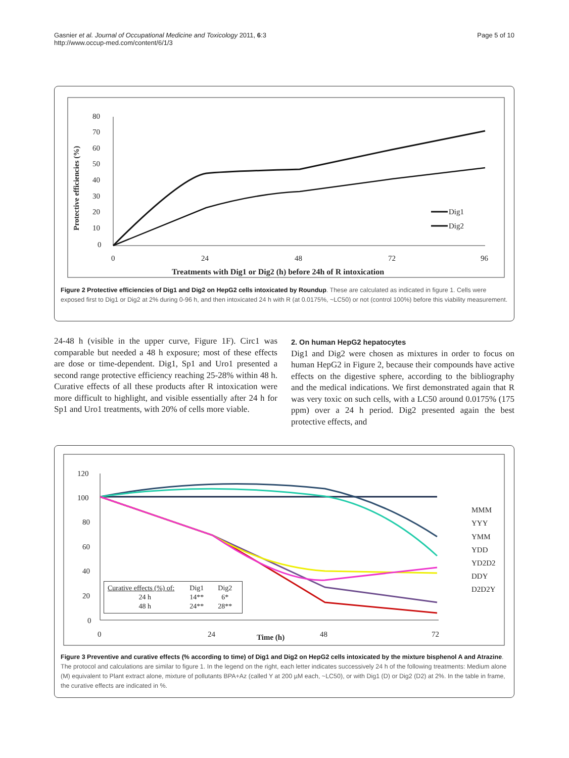Gasnier et al. Journal of Occupational Medicine and Toxicology 2011, 6:3
http://www.occup-med.com/content/6/1/3
Page 5 of 10
80
70
60
50
40
30
20
10
0
0
24
48
72
96
Treatments with Dig1 or Dig2 (h) before 24h of R intoxication
Protective efficiencies (%)
Dig1
Dig2
Figure 2 Protective efficiencies of Dig1 and Dig2 on HepG2 cells intoxicated by Roundup. These are calculated as indicated in figure 1. Cells were exposed first to Dig1 or Dig2 at 2% during 0-96 h, and then intoxicated 24 h with R (at 0.0175%, ~LC50) or not (control 100%) before this viability measurement.
24-48 h (visible in the upper curve, Figure 1F). Circ1 was comparable but needed a 48 h exposure; most of these effects are dose or time-dependent. Dig1, Sp1 and Uro1 presented a second range protective efficiency reaching 25-28% within 48 h. Curative effects of all these products after R intoxication were more difficult to highlight, and visible essentially after 24 h for Sp1 and Uro1 treatments, with 20% of cells more viable.
2. On human HepG2 hepatocytes
Dig1 and Dig2 were chosen as mixtures in order to focus on human HepG2 in Figure 2, because their compounds have active effects on the digestive sphere, according to the bibliography and the medical indications. We first demonstrated again that R was very toxic on such cells, with a LC50 around 0.0175% (175 ppm) over a 24 h period. Dig2 presented again the best protective effects, and
120
100
80
60
40
20
0
0
24
48
72
Time (h)
MMM
YYY
YMM
YDD
YD2D2
DDY
D2D2Y
| Curative effects (%) of: | Dig1 | Dig2 |
| --- | --- | --- |
| 24 h | 14** | 6* |
| 48 h | 24** | 28** |
Figure 3 Preventive and curative effects (% according to time) of Dig1 and Dig2 on HepG2 cells intoxicated by the mixture bisphenol A and Atrazine. The protocol and calculations are similar to figure 1. In the legend on the right, each letter indicates successively 24 h of the following treatments: Medium alone (M) equivalent to Plant extract alone, mixture of pollutants BPA+Az (called Y at 200 µM each, ~LC50), or with Dig1 (D) or Dig2 (D2) at 2%. In the table in frame, the curative effects are indicated in %.